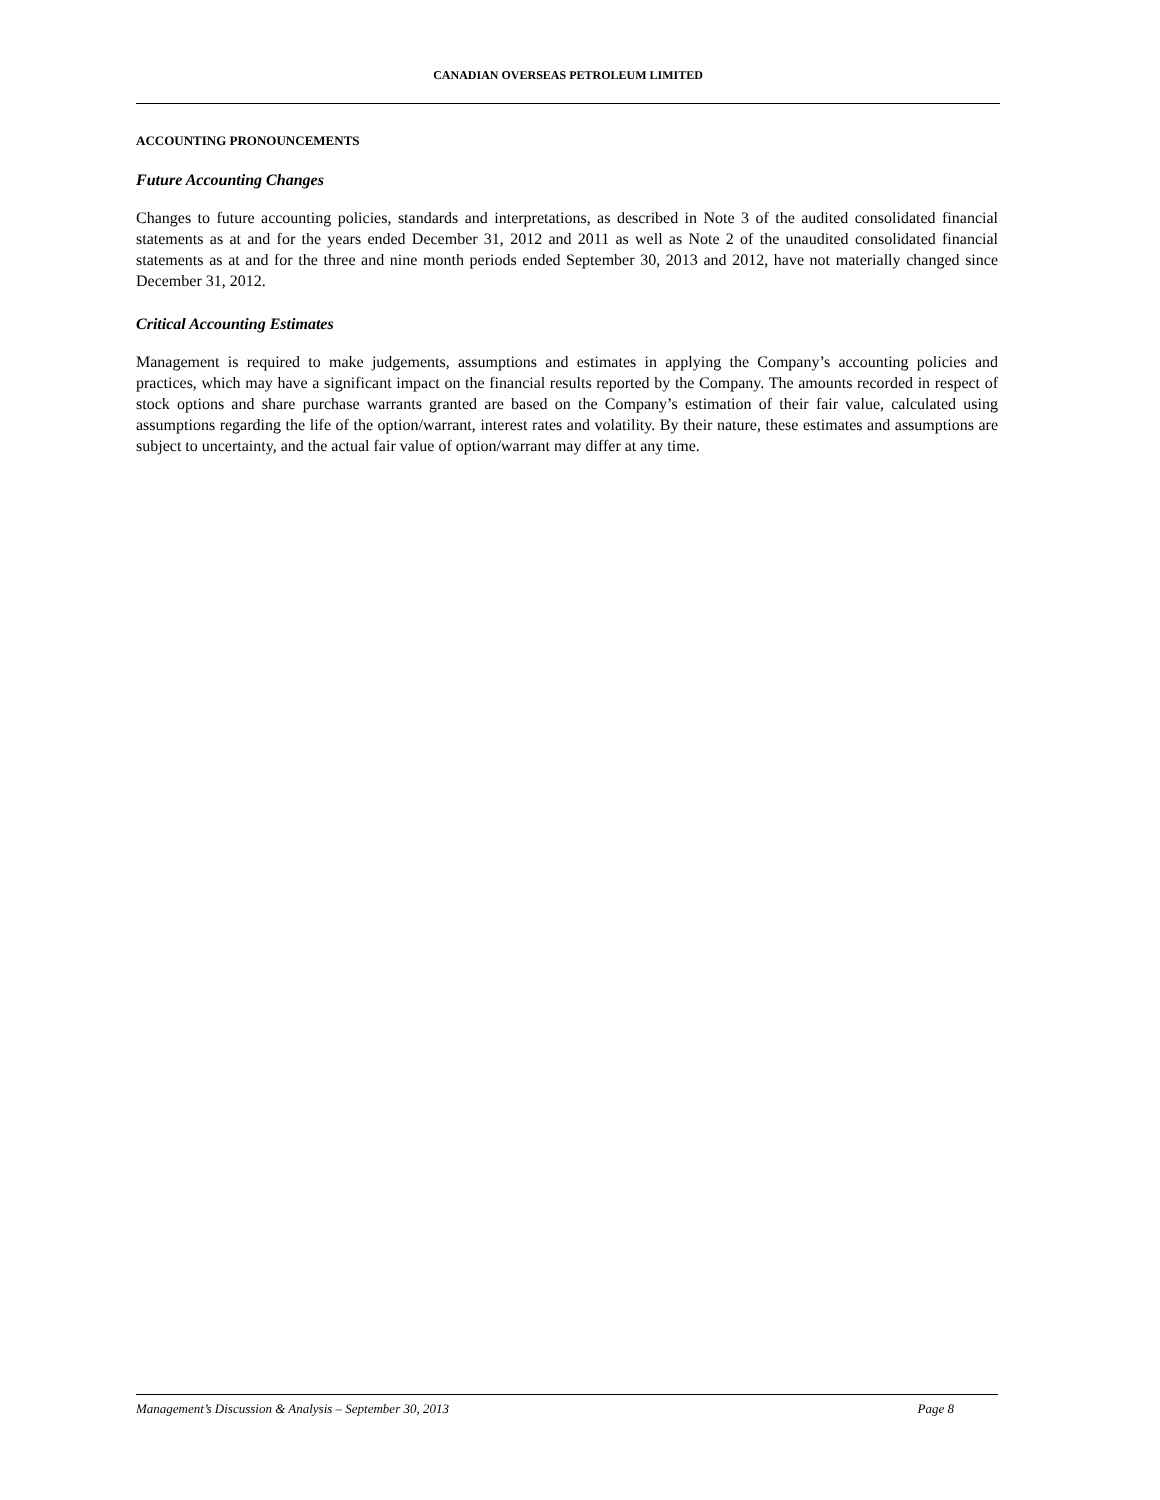CANADIAN OVERSEAS PETROLEUM LIMITED
ACCOUNTING PRONOUNCEMENTS
Future Accounting Changes
Changes to future accounting policies, standards and interpretations, as described in Note 3 of the audited consolidated financial statements as at and for the years ended December 31, 2012 and 2011 as well as Note 2 of the unaudited consolidated financial statements as at and for the three and nine month periods ended September 30, 2013 and 2012, have not materially changed since December 31, 2012.
Critical Accounting Estimates
Management is required to make judgements, assumptions and estimates in applying the Company’s accounting policies and practices, which may have a significant impact on the financial results reported by the Company. The amounts recorded in respect of stock options and share purchase warrants granted are based on the Company’s estimation of their fair value, calculated using assumptions regarding the life of the option/warrant, interest rates and volatility. By their nature, these estimates and assumptions are subject to uncertainty, and the actual fair value of option/warrant may differ at any time.
Management’s Discussion & Analysis – September 30, 2013 Page 8